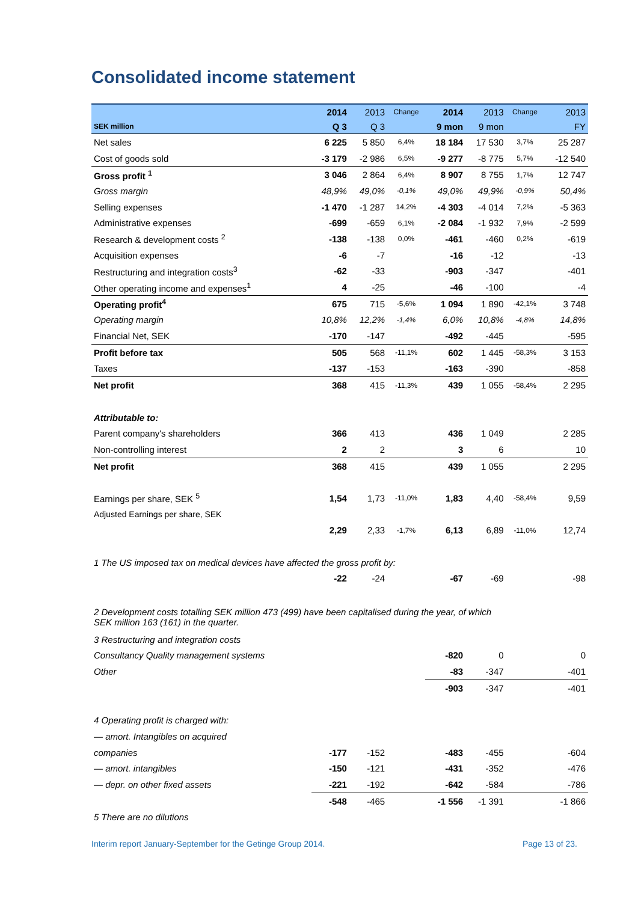Consolidated income statement
| | 2014 | 2013 | Change | 2014 | 2013 | Change | 2013 |
| --- | --- | --- | --- | --- | --- | --- | --- |
| SEK million | Q 3 | Q 3 | | 9 mon | 9 mon | | FY |
| Net sales | 6 225 | 5 850 | 6,4% | 18 184 | 17 530 | 3,7% | 25 287 |
| Cost of goods sold | -3 179 | -2 986 | 6,5% | -9 277 | -8 775 | 5,7% | -12 540 |
| Gross profit <sup>1</sup> | 3 046 | 2 864 | 6,4% | 8 907 | 8 755 | 1,7% | 12 747 |
| Gross margin | 48,9% | 49,0% | -0,1% | 49,0% | 49,9% | -0,9% | 50,4% |
| Selling expenses | -1 470 | -1 287 | 14,2% | -4 303 | -4 014 | 7,2% | -5 363 |
| Administrative expenses | -699 | -659 | 6,1% | -2 084 | -1 932 | 7,9% | -2 599 |
| Research & development costs <sup>2</sup> | -138 | -138 | 0,0% | -461 | -460 | 0,2% | -619 |
| Acquisition expenses | -6 | -7 | | -16 | -12 | | -13 |
| Restructuring and integration costs<sup>3</sup> | -62 | -33 | | -903 | -347 | | -401 |
| Other operating income and expenses<sup>1</sup> | 4 | -25 | | -46 | -100 | | -4 |
| Operating profit<sup>4</sup> | 675 | 715 | -5,6% | 1 094 | 1 890 | -42,1% | 3 748 |
| Operating margin | 10,8% | 12,2% | -1,4% | 6,0% | 10,8% | -4,8% | 14,8% |
| Financial Net, SEK | -170 | -147 | | -492 | -445 | | -595 |
| Profit before tax | 505 | 568 | -11,1% | 602 | 1 445 | -58,3% | 3 153 |
| Taxes | -137 | -153 | | -163 | -390 | | -858 |
| Net profit | 368 | 415 | -11,3% | 439 | 1 055 | -58,4% | 2 295 |
| Attributable to: | | | | | | | |
| Parent company's shareholders | 366 | 413 | | 436 | 1 049 | | 2 285 |
| Non-controlling interest | 2 | 2 | | 3 | 6 | | 10 |
| Net profit | 368 | 415 | | 439 | 1 055 | | 2 295 |
| Earnings per share, SEK <sup>5</sup> | 1,54 | 1,73 | -11,0% | 1,83 | 4,40 | -58,4% | 9,59 |
| Adjusted Earnings per share, SEK | | | | | | | |
| | 2,29 | 2,33 | -1,7% | 6,13 | 6,89 | -11,0% | 12,74 |
| 1 The US imposed tax on medical devices have affected the gross profit by: | | | | | | | |
| | -22 | -24 | | -67 | -69 | | -98 |
| 2 Development costs totalling SEK million 473 (499) have been capitalised during the year, of which SEK million 163 (161) in the quarter. | | | | | | | |
| 3 Restructuring and integration costs | | | | | | | |
| Consultancy Quality management systems | | | | -820 | 0 | | 0 |
| Other | | | | -83 | -347 | | -401 |
| | | | | -903 | -347 | | -401 |
| 4 Operating profit is charged with: | | | | | | | |
| — amort. Intangibles on acquired | | | | | | | |
| companies | -177 | -152 | | -483 | -455 | | -604 |
| — amort. intangibles | -150 | -121 | | -431 | -352 | | -476 |
| — depr. on other fixed assets | -221 | -192 | | -642 | -584 | | -786 |
| | -548 | -465 | | -1 556 | -1 391 | | -1 866 |
| 5 There are no dilutions | | | | | | | |
Interim report January-September for the Getinge Group 2014. Page 13 of 23.